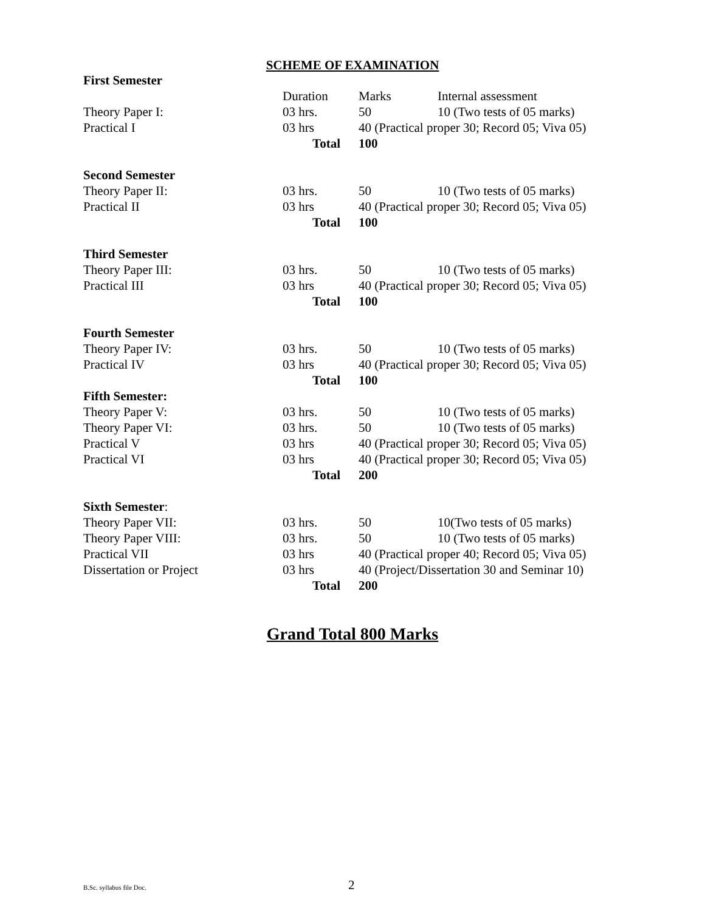SCHEME OF EXAMINATION
| First Semester | | | |
| | Duration | Marks | Internal assessment |
| Theory Paper I: | 03 hrs. | 50 | 10 (Two tests of 05 marks) |
| Practical I | 03 hrs | 40 (Practical proper 30; Record 05; Viva 05) | |
| | Total | 100 | |
| Second Semester | | | |
| Theory Paper II: | 03 hrs. | 50 | 10 (Two tests of 05 marks) |
| Practical II | 03 hrs | 40 (Practical proper 30; Record 05; Viva 05) | |
| | Total | 100 | |
| Third Semester | | | |
| Theory Paper III: | 03 hrs. | 50 | 10 (Two tests of 05 marks) |
| Practical III | 03 hrs | 40 (Practical proper 30; Record 05; Viva 05) | |
| | Total | 100 | |
| Fourth Semester | | | |
| Theory Paper IV: | 03 hrs. | 50 | 10 (Two tests of 05 marks) |
| Practical IV | 03 hrs | 40 (Practical proper 30; Record 05; Viva 05) | |
| | Total | 100 | |
| Fifth Semester: | | | |
| Theory Paper V: | 03 hrs. | 50 | 10 (Two tests of 05 marks) |
| Theory Paper VI: | 03 hrs. | 50 | 10 (Two tests of 05 marks) |
| Practical V | 03 hrs | 40 (Practical proper 30; Record 05; Viva 05) | |
| Practical VI | 03 hrs | 40 (Practical proper 30; Record 05; Viva 05) | |
| | Total | 200 | |
| Sixth Semester : | | | |
| Theory Paper VII: | 03 hrs. | 50 | 10(Two tests of 05 marks) |
| Theory Paper VIII: | 03 hrs. | 50 | 10 (Two tests of 05 marks) |
| Practical VII | 03 hrs | 40 (Practical proper 40; Record 05; Viva 05) | |
| Dissertation or Project | 03 hrs | 40 (Project/Dissertation 30 and Seminar 10) | |
| | Total | 200 | |
Grand Total 800 Marks
B.Sc. syllabus file Doc. 2